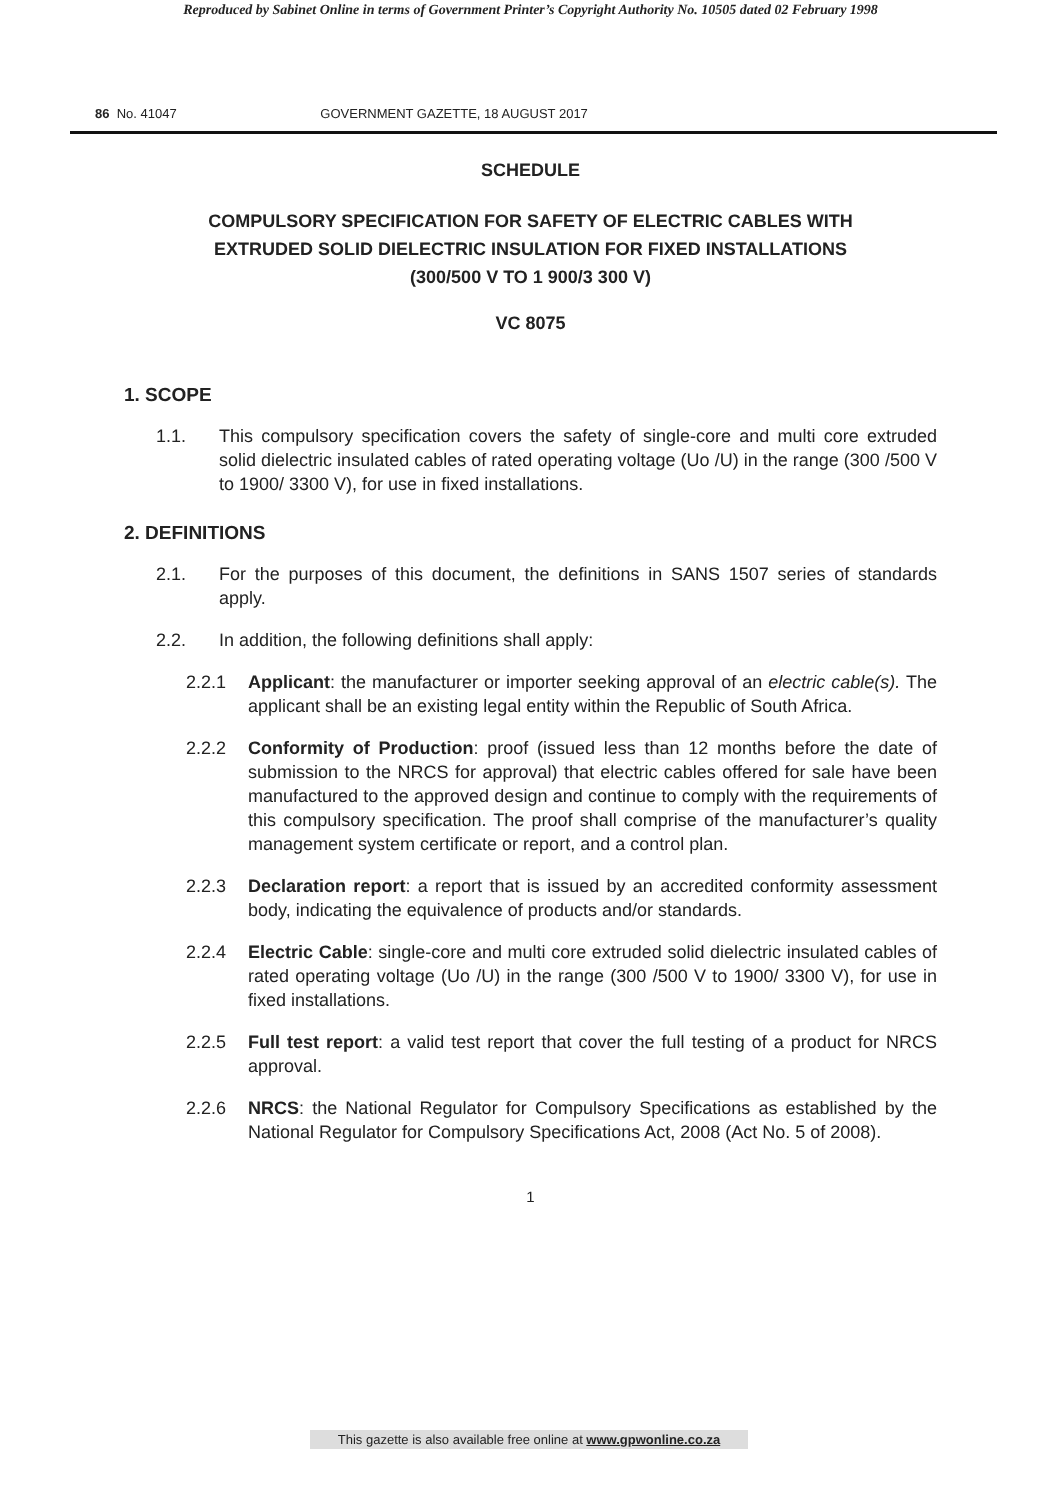Reproduced by Sabinet Online in terms of Government Printer’s Copyright Authority No. 10505 dated 02 February 1998
86 No. 41047 GOVERNMENT GAZETTE, 18 AUGUST 2017
SCHEDULE
COMPULSORY SPECIFICATION FOR SAFETY OF ELECTRIC CABLES WITH
EXTRUDED SOLID DIELECTRIC INSULATION FOR FIXED INSTALLATIONS
(300/500 V TO 1 900/3 300 V)
VC 8075
1. SCOPE
1.1. This compulsory specification covers the safety of single-core and multi core extruded solid dielectric insulated cables of rated operating voltage (Uo /U) in the range (300 /500 V to 1900/ 3300 V), for use in fixed installations.
2. DEFINITIONS
2.1. For the purposes of this document, the definitions in SANS 1507 series of standards apply.
2.2. In addition, the following definitions shall apply:
2.2.1 Applicant: the manufacturer or importer seeking approval of an electric cable(s). The applicant shall be an existing legal entity within the Republic of South Africa.
2.2.2 Conformity of Production: proof (issued less than 12 months before the date of submission to the NRCS for approval) that electric cables offered for sale have been manufactured to the approved design and continue to comply with the requirements of this compulsory specification. The proof shall comprise of the manufacturer’s quality management system certificate or report, and a control plan.
2.2.3 Declaration report: a report that is issued by an accredited conformity assessment body, indicating the equivalence of products and/or standards.
2.2.4 Electric Cable: single-core and multi core extruded solid dielectric insulated cables of rated operating voltage (Uo /U) in the range (300 /500 V to 1900/ 3300 V), for use in fixed installations.
2.2.5 Full test report: a valid test report that cover the full testing of a product for NRCS approval.
2.2.6 NRCS: the National Regulator for Compulsory Specifications as established by the National Regulator for Compulsory Specifications Act, 2008 (Act No. 5 of 2008).
1
This gazette is also available free online at www.gpwonline.co.za